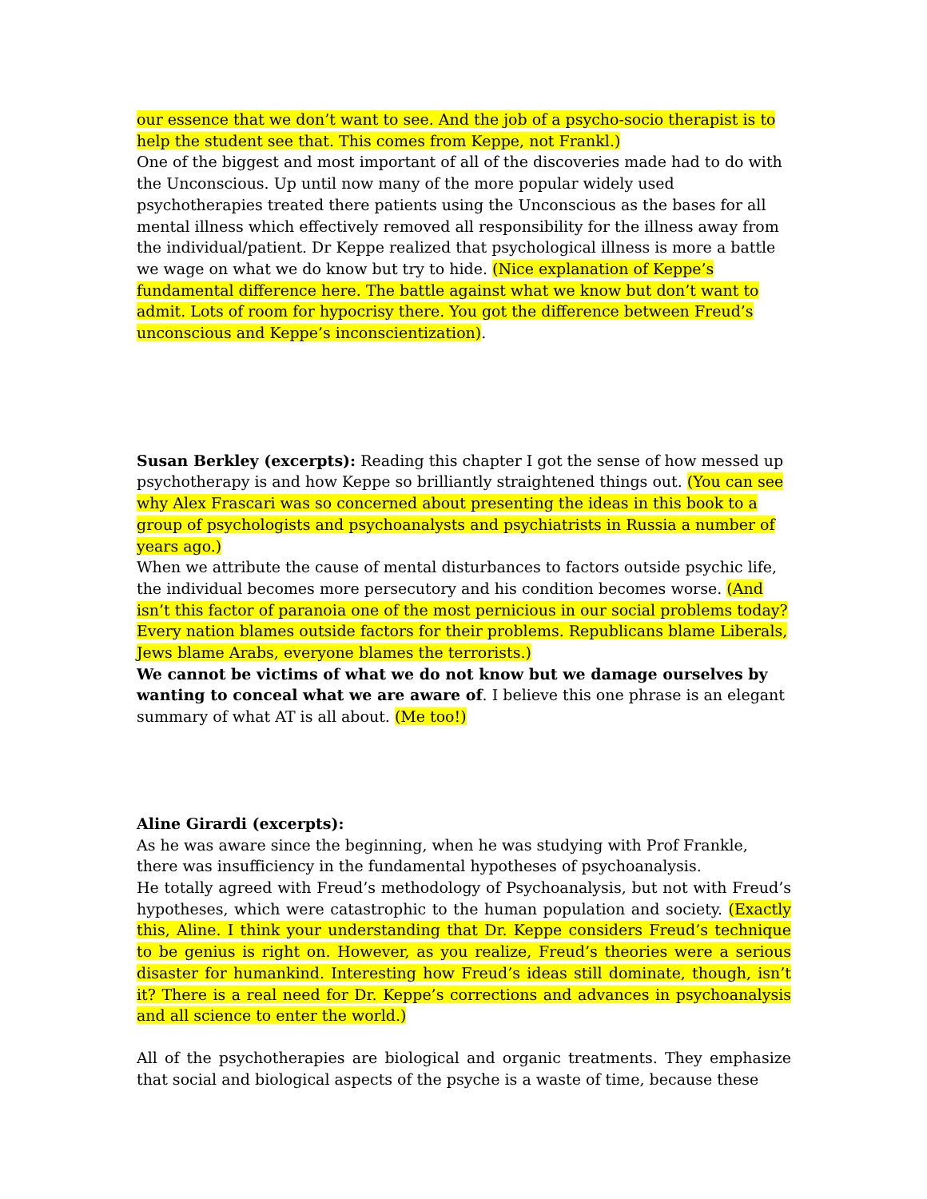our essence that we don’t want to see. And the job of a psycho-socio therapist is to help the student see that. This comes from Keppe, not Frankl.)
One of the biggest and most important of all of the discoveries made had to do with the Unconscious. Up until now many of the more popular widely used psychotherapies treated there patients using the Unconscious as the bases for all mental illness which effectively removed all responsibility for the illness away from the individual/patient. Dr Keppe realized that psychological illness is more a battle we wage on what we do know but try to hide. (Nice explanation of Keppe’s fundamental difference here. The battle against what we know but don’t want to admit. Lots of room for hypocrisy there. You got the difference between Freud’s unconscious and Keppe’s inconscientization).
Susan Berkley (excerpts): Reading this chapter I got the sense of how messed up psychotherapy is and how Keppe so brilliantly straightened things out. (You can see why Alex Frascari was so concerned about presenting the ideas in this book to a group of psychologists and psychoanalysts and psychiatrists in Russia a number of years ago.)
When we attribute the cause of mental disturbances to factors outside psychic life, the individual becomes more persecutory and his condition becomes worse. (And isn’t this factor of paranoia one of the most pernicious in our social problems today? Every nation blames outside factors for their problems. Republicans blame Liberals, Jews blame Arabs, everyone blames the terrorists.)
We cannot be victims of what we do not know but we damage ourselves by wanting to conceal what we are aware of. I believe this one phrase is an elegant summary of what AT is all about. (Me too!)
Aline Girardi (excerpts):
As he was aware since the beginning, when he was studying with Prof Frankle, there was insufficiency in the fundamental hypotheses of psychoanalysis.
He totally agreed with Freud’s methodology of Psychoanalysis, but not with Freud’s hypotheses, which were catastrophic to the human population and society. (Exactly this, Aline. I think your understanding that Dr. Keppe considers Freud’s technique to be genius is right on. However, as you realize, Freud’s theories were a serious disaster for humankind. Interesting how Freud’s ideas still dominate, though, isn’t it? There is a real need for Dr. Keppe’s corrections and advances in psychoanalysis and all science to enter the world.)
All of the psychotherapies are biological and organic treatments. They emphasize that social and biological aspects of the psyche is a waste of time, because these